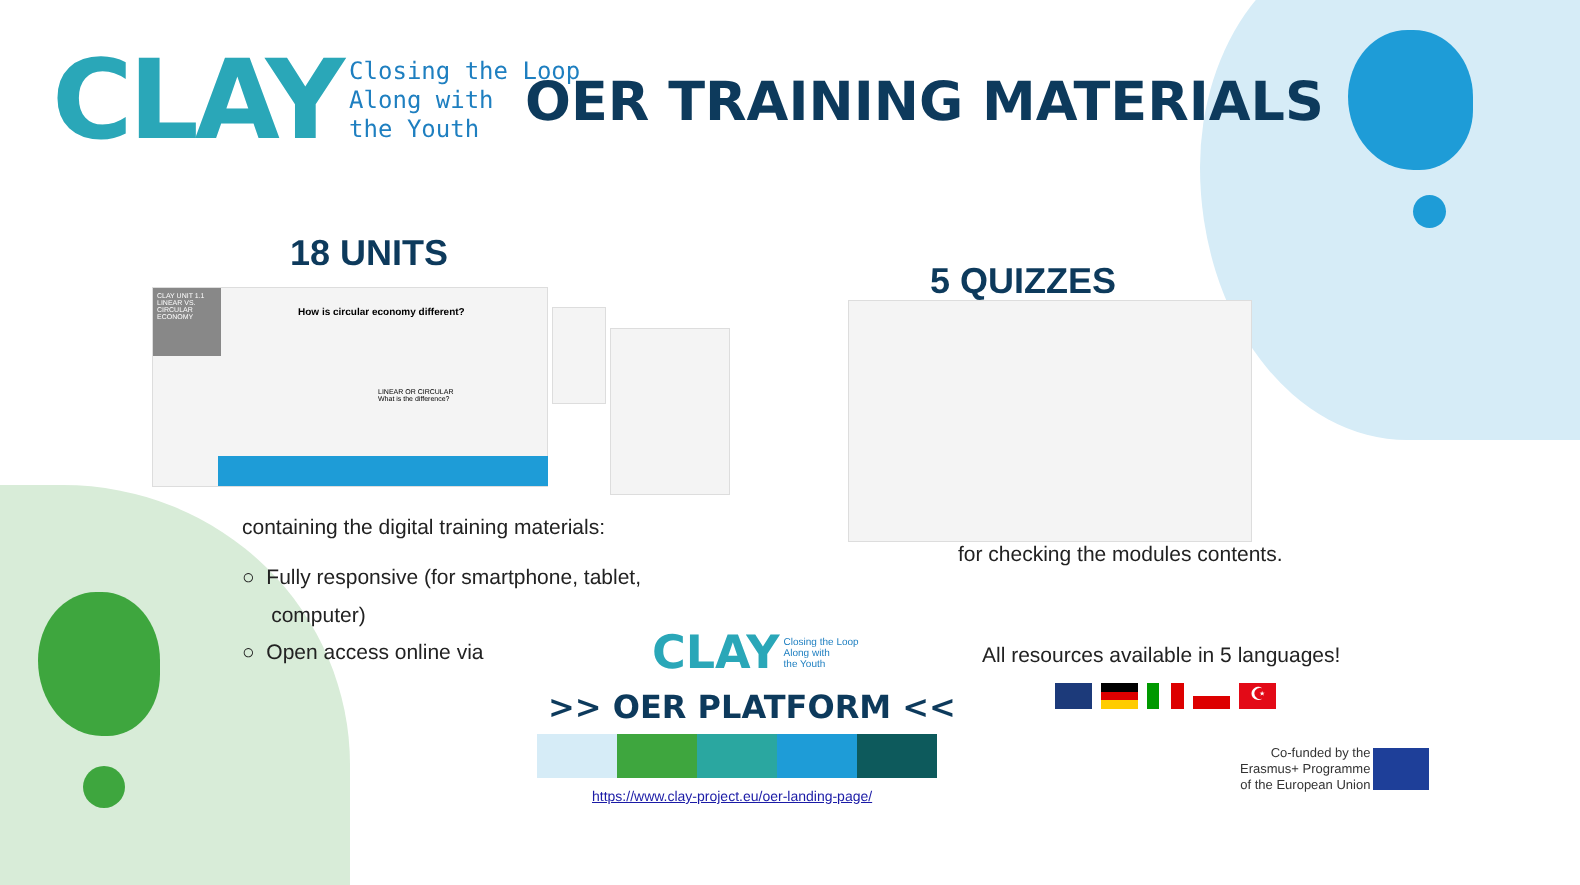CLAY
Closing the Loop
Along with
the Youth
OER TRAINING MATERIALS
18 UNITS
CLAY UNIT 1.1 LINEAR VS. CIRCULAR ECONOMY
How is circular economy different?
LINEAR OR CIRCULAR
What is the difference?
5 QUIZZES
containing the digital training materials:
○ Fully responsive (for smartphone, tablet,
computer)
○ Open access online via
for checking the modules contents.
CLAY Closing the Loop
Along with
the Youth
>> OER PLATFORM <<
https://www.clay-project.eu/oer-landing-page/
All resources available in 5 languages!
☪
Co-funded by the
Erasmus+ Programme
of the European Union